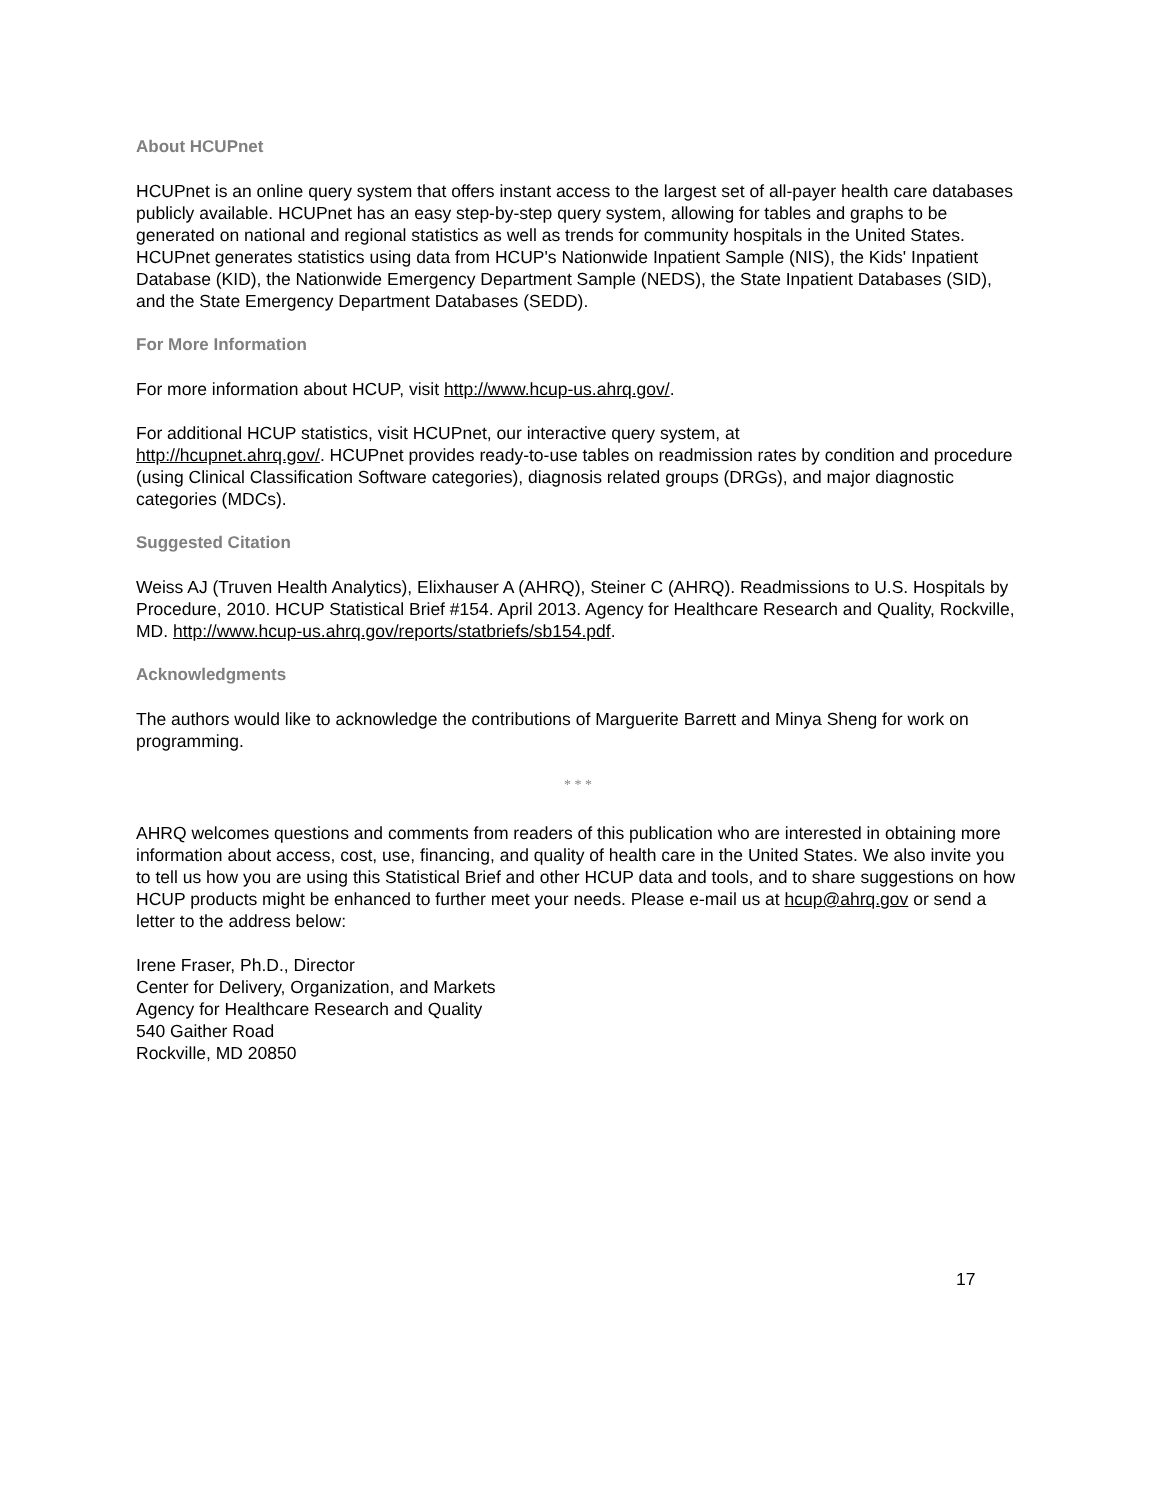About HCUPnet
HCUPnet is an online query system that offers instant access to the largest set of all-payer health care databases publicly available. HCUPnet has an easy step-by-step query system, allowing for tables and graphs to be generated on national and regional statistics as well as trends for community hospitals in the United States. HCUPnet generates statistics using data from HCUP's Nationwide Inpatient Sample (NIS), the Kids' Inpatient Database (KID), the Nationwide Emergency Department Sample (NEDS), the State Inpatient Databases (SID), and the State Emergency Department Databases (SEDD).
For More Information
For more information about HCUP, visit http://www.hcup-us.ahrq.gov/.
For additional HCUP statistics, visit HCUPnet, our interactive query system, at
http://hcupnet.ahrq.gov/. HCUPnet provides ready-to-use tables on readmission rates by condition and procedure (using Clinical Classification Software categories), diagnosis related groups (DRGs), and major diagnostic categories (MDCs).
Suggested Citation
Weiss AJ (Truven Health Analytics), Elixhauser A (AHRQ), Steiner C (AHRQ). Readmissions to U.S. Hospitals by Procedure, 2010. HCUP Statistical Brief #154. April 2013. Agency for Healthcare Research and Quality, Rockville, MD. http://www.hcup-us.ahrq.gov/reports/statbriefs/sb154.pdf.
Acknowledgments
The authors would like to acknowledge the contributions of Marguerite Barrett and Minya Sheng for work on programming.
* * *
AHRQ welcomes questions and comments from readers of this publication who are interested in obtaining more information about access, cost, use, financing, and quality of health care in the United States. We also invite you to tell us how you are using this Statistical Brief and other HCUP data and tools, and to share suggestions on how HCUP products might be enhanced to further meet your needs. Please e-mail us at hcup@ahrq.gov or send a letter to the address below:
Irene Fraser, Ph.D., Director
Center for Delivery, Organization, and Markets
Agency for Healthcare Research and Quality
540 Gaither Road
Rockville, MD 20850
17